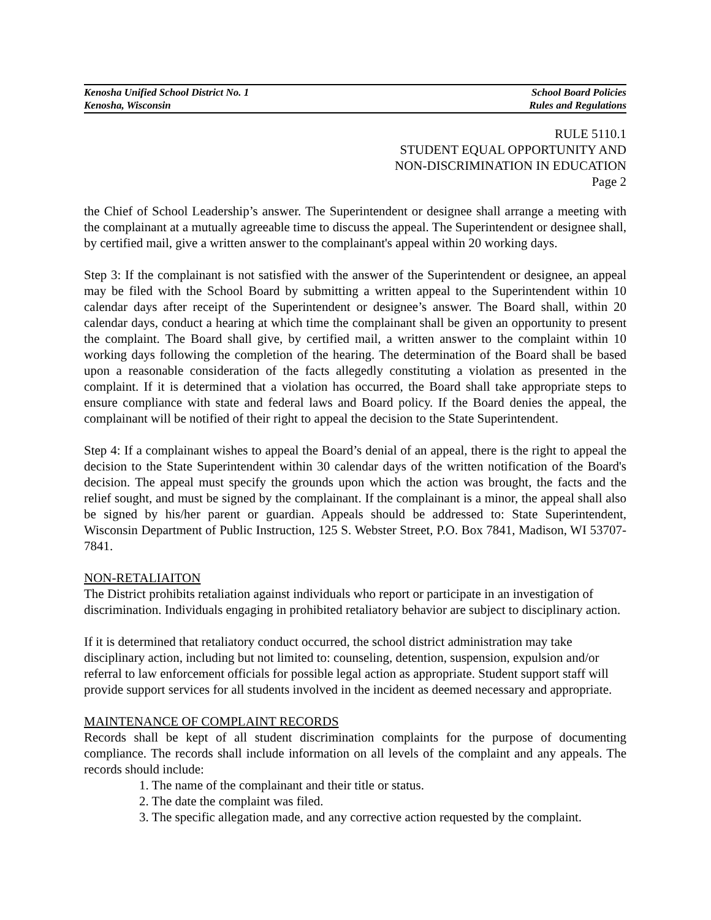Kenosha Unified School District No. 1
Kenosha, Wisconsin
School Board Policies
Rules and Regulations
RULE 5110.1
STUDENT EQUAL OPPORTUNITY AND
NON-DISCRIMINATION IN EDUCATION
Page 2
the Chief of School Leadership’s answer. The Superintendent or designee shall arrange a meeting with the complainant at a mutually agreeable time to discuss the appeal. The Superintendent or designee shall, by certified mail, give a written answer to the complainant's appeal within 20 working days.
Step 3: If the complainant is not satisfied with the answer of the Superintendent or designee, an appeal may be filed with the School Board by submitting a written appeal to the Superintendent within 10 calendar days after receipt of the Superintendent or designee’s answer. The Board shall, within 20 calendar days, conduct a hearing at which time the complainant shall be given an opportunity to present the complaint. The Board shall give, by certified mail, a written answer to the complaint within 10 working days following the completion of the hearing. The determination of the Board shall be based upon a reasonable consideration of the facts allegedly constituting a violation as presented in the complaint. If it is determined that a violation has occurred, the Board shall take appropriate steps to ensure compliance with state and federal laws and Board policy. If the Board denies the appeal, the complainant will be notified of their right to appeal the decision to the State Superintendent.
Step 4: If a complainant wishes to appeal the Board’s denial of an appeal, there is the right to appeal the decision to the State Superintendent within 30 calendar days of the written notification of the Board's decision. The appeal must specify the grounds upon which the action was brought, the facts and the relief sought, and must be signed by the complainant. If the complainant is a minor, the appeal shall also be signed by his/her parent or guardian. Appeals should be addressed to: State Superintendent, Wisconsin Department of Public Instruction, 125 S. Webster Street, P.O. Box 7841, Madison, WI 53707-7841.
NON-RETALIAITON
The District prohibits retaliation against individuals who report or participate in an investigation of discrimination. Individuals engaging in prohibited retaliatory behavior are subject to disciplinary action.
If it is determined that retaliatory conduct occurred, the school district administration may take disciplinary action, including but not limited to: counseling, detention, suspension, expulsion and/or referral to law enforcement officials for possible legal action as appropriate. Student support staff will provide support services for all students involved in the incident as deemed necessary and appropriate.
MAINTENANCE OF COMPLAINT RECORDS
Records shall be kept of all student discrimination complaints for the purpose of documenting compliance. The records shall include information on all levels of the complaint and any appeals. The records should include:
1. The name of the complainant and their title or status.
2. The date the complaint was filed.
3. The specific allegation made, and any corrective action requested by the complaint.